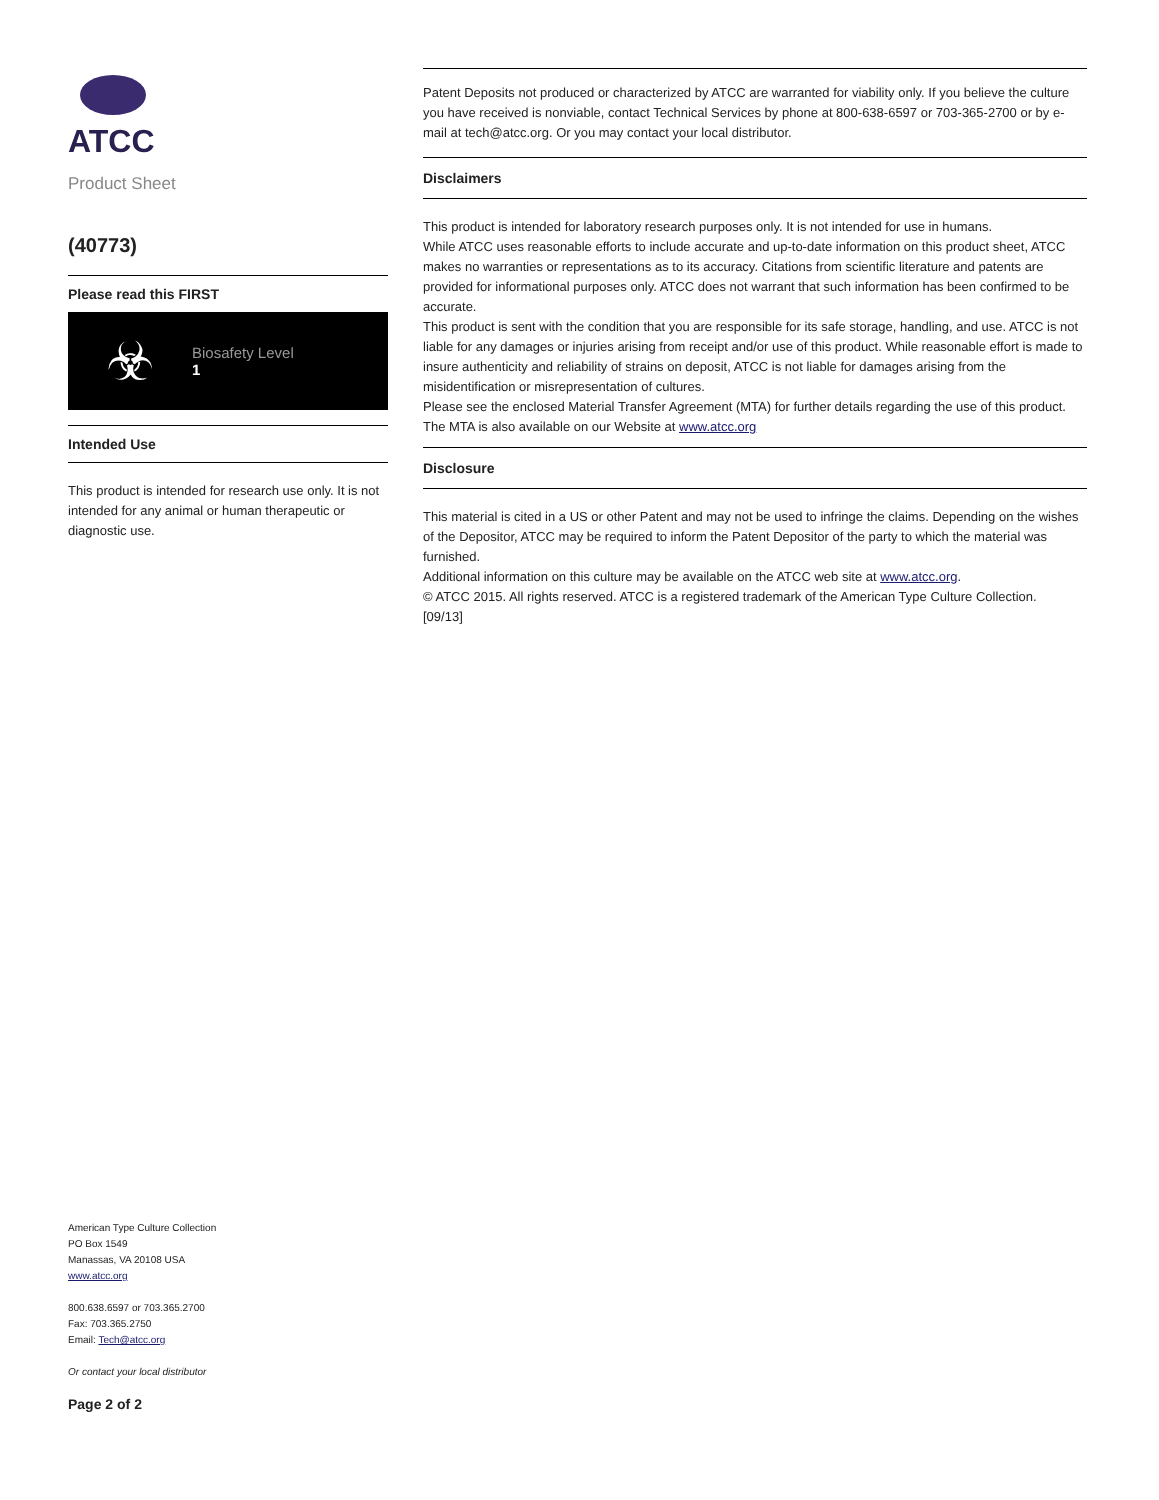ATCC
Product Sheet
(40773)
Please read this FIRST
☣
Biosafety Level
1
Intended Use
This product is intended for research use only. It is not intended for any animal or human therapeutic or diagnostic use.
Patent Deposits not produced or characterized by ATCC are warranted for viability only. If you believe the culture you have received is nonviable, contact Technical Services by phone at 800-638-6597 or 703-365-2700 or by e-mail at tech@atcc.org. Or you may contact your local distributor.
Disclaimers
This product is intended for laboratory research purposes only. It is not intended for use in humans.
While ATCC uses reasonable efforts to include accurate and up-to-date information on this product sheet, ATCC makes no warranties or representations as to its accuracy. Citations from scientific literature and patents are provided for informational purposes only. ATCC does not warrant that such information has been confirmed to be accurate.
This product is sent with the condition that you are responsible for its safe storage, handling, and use. ATCC is not liable for any damages or injuries arising from receipt and/or use of this product. While reasonable effort is made to insure authenticity and reliability of strains on deposit, ATCC is not liable for damages arising from the misidentification or misrepresentation of cultures.
Please see the enclosed Material Transfer Agreement (MTA) for further details regarding the use of this product. The MTA is also available on our Website at www.atcc.org
Disclosure
This material is cited in a US or other Patent and may not be used to infringe the claims. Depending on the wishes of the Depositor, ATCC may be required to inform the Patent Depositor of the party to which the material was furnished.
Additional information on this culture may be available on the ATCC web site at www.atcc.org.
© ATCC 2015. All rights reserved. ATCC is a registered trademark of the American Type Culture Collection.
[09/13]
American Type Culture Collection
PO Box 1549
Manassas, VA 20108 USA
www.atcc.org
800.638.6597 or 703.365.2700
Fax: 703.365.2750
Email: Tech@atcc.org
Or contact your local distributor
Page 2 of 2